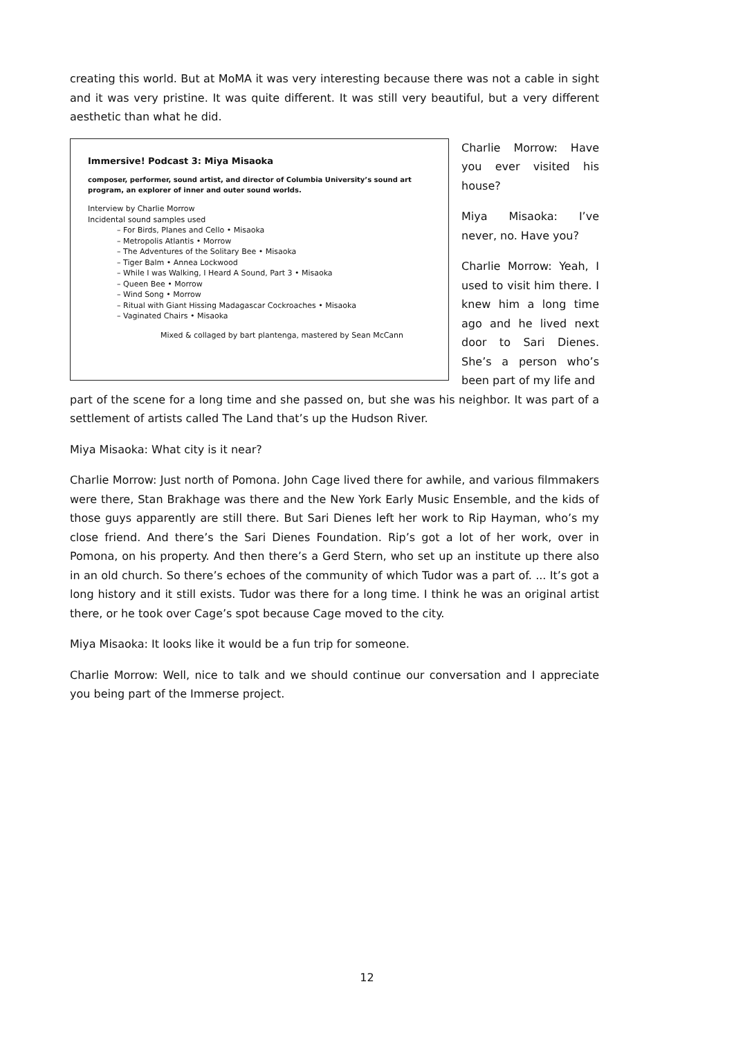creating this world. But at MoMA it was very interesting because there was not a cable in sight and it was very pristine. It was quite different. It was still very beautiful, but a very different aesthetic than what he did.
Immersive! Podcast 3: Miya Misaoka
composer, performer, sound artist, and director of Columbia University’s sound art program, an explorer of inner and outer sound worlds.
Interview by Charlie Morrow
Incidental sound samples used
– For Birds, Planes and Cello • Misaoka
– Metropolis Atlantis • Morrow
– The Adventures of the Solitary Bee • Misaoka
– Tiger Balm • Annea Lockwood
– While I was Walking, I Heard A Sound, Part 3 • Misaoka
– Queen Bee • Morrow
– Wind Song • Morrow
– Ritual with Giant Hissing Madagascar Cockroaches • Misaoka
– Vaginated Chairs • Misaoka
Mixed & collaged by bart plantenga, mastered by Sean McCann
Charlie Morrow: Have you ever visited his house?
Miya Misaoka: I’ve never, no. Have you?
Charlie Morrow: Yeah, I used to visit him there. I knew him a long time ago and he lived next door to Sari Dienes. She’s a person who’s been part of my life and
part of the scene for a long time and she passed on, but she was his neighbor. It was part of a settlement of artists called The Land that’s up the Hudson River.
Miya Misaoka: What city is it near?
Charlie Morrow: Just north of Pomona. John Cage lived there for awhile, and various filmmakers were there, Stan Brakhage was there and the New York Early Music Ensemble, and the kids of those guys apparently are still there. But Sari Dienes left her work to Rip Hayman, who’s my close friend. And there’s the Sari Dienes Foundation. Rip’s got a lot of her work, over in Pomona, on his property. And then there’s a Gerd Stern, who set up an institute up there also in an old church. So there’s echoes of the community of which Tudor was a part of. ... It’s got a long history and it still exists. Tudor was there for a long time. I think he was an original artist there, or he took over Cage’s spot because Cage moved to the city.
Miya Misaoka: It looks like it would be a fun trip for someone.
Charlie Morrow: Well, nice to talk and we should continue our conversation and I appreciate you being part of the Immerse project.
12